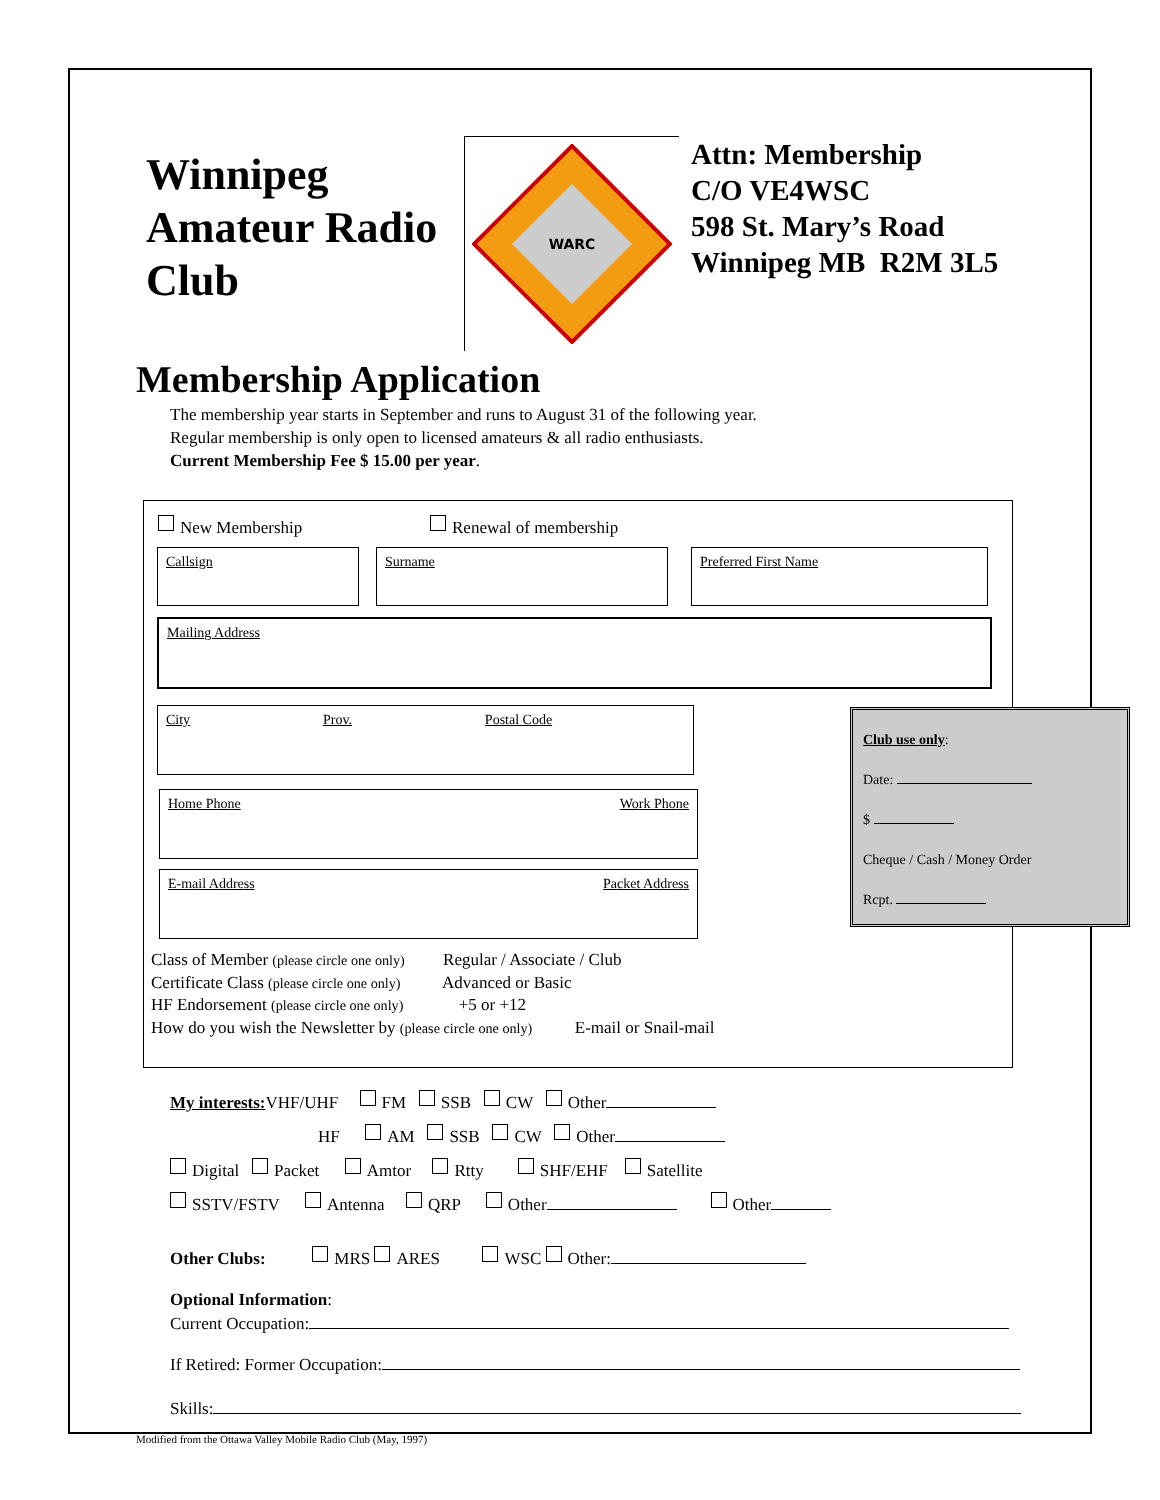Winnipeg
Amateur Radio
Club
WARC
Attn: Membership
C/O VE4WSC
598 St. Mary’s Road
Winnipeg MB R2M 3L5
Membership Application
The membership year starts in September and runs to August 31 of the following year.
Regular membership is only open to licensed amateurs & all radio enthusiasts.
Current Membership Fee $ 15.00 per year.
New Membership Renewal of membership
Callsign Surname Preferred First Name
Mailing Address
City Prov. Postal Code
Home Phone Work Phone
E-mail Address Packet Address
Club use only:
Date:
$
Cheque / Cash / Money Order
Rcpt.
Class of Member (please circle one only) Regular / Associate / Club
Certificate Class (please circle one only) Advanced or Basic
HF Endorsement (please circle one only) +5 or +12
How do you wish the Newsletter by (please circle one only) E-mail or Snail-mail
My interests: VHF/UHF FM SSB CW Other
HF AM SSB CW Other
Digital Packet Amtor Rtty SHF/EHF Satellite
SSTV/FSTV Antenna QRP Other Other
Other Clubs: MRS ARES WSC Other:
Optional Information:
Current Occupation:
If Retired: Former Occupation:
Skills:
Modified from the Ottawa Valley Mobile Radio Club (May, 1997)